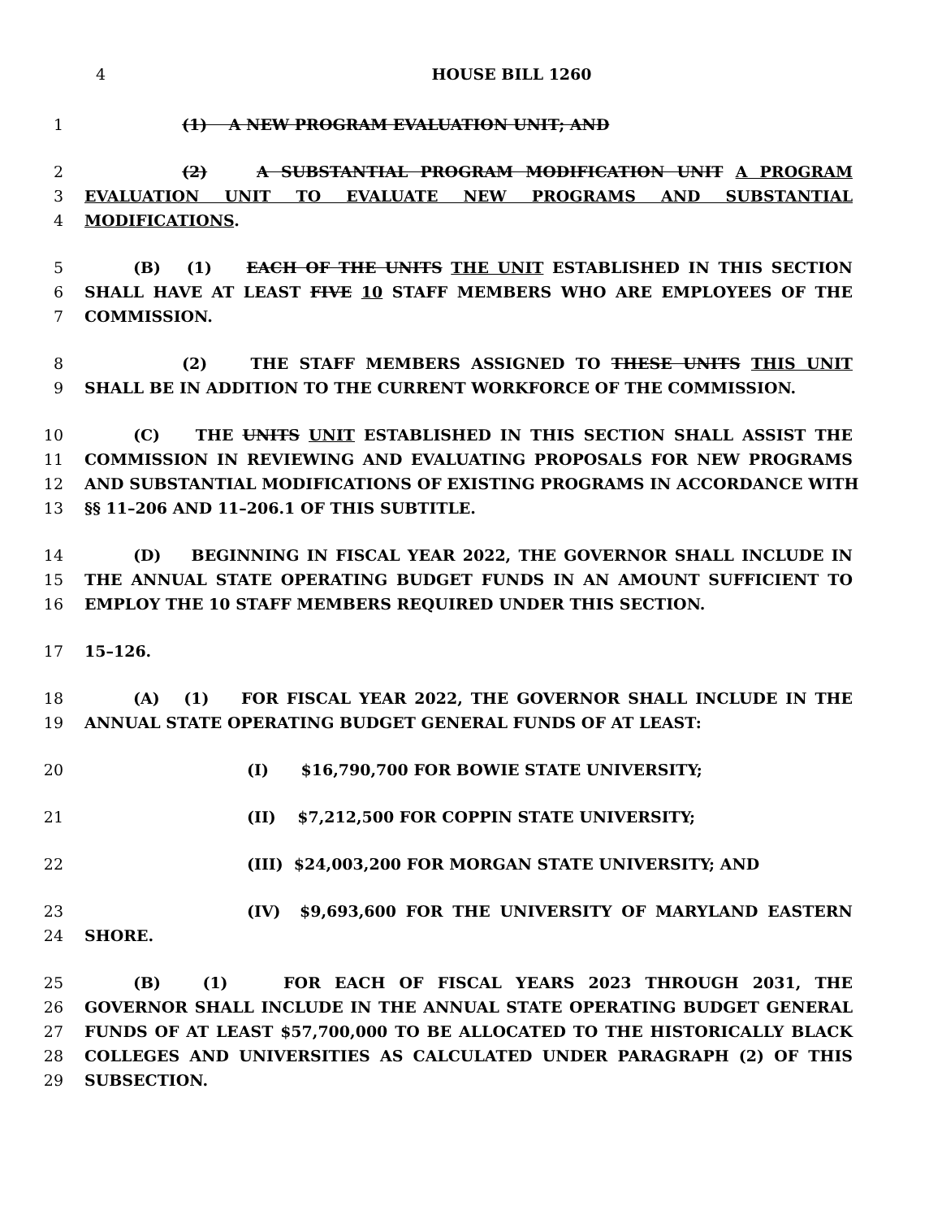4 HOUSE BILL 1260
1 (1) A NEW PROGRAM EVALUATION UNIT; AND
2 (2) A SUBSTANTIAL PROGRAM MODIFICATION UNIT A PROGRAM
3 EVALUATION UNIT TO EVALUATE NEW PROGRAMS AND SUBSTANTIAL
4 MODIFICATIONS.
5 (B) (1) EACH OF THE UNITS THE UNIT ESTABLISHED IN THIS SECTION
6 SHALL HAVE AT LEAST FIVE 10 STAFF MEMBERS WHO ARE EMPLOYEES OF THE
7 COMMISSION.
8 (2) THE STAFF MEMBERS ASSIGNED TO THESE UNITS THIS UNIT
9 SHALL BE IN ADDITION TO THE CURRENT WORKFORCE OF THE COMMISSION.
10 (C) THE UNITS UNIT ESTABLISHED IN THIS SECTION SHALL ASSIST THE
11 COMMISSION IN REVIEWING AND EVALUATING PROPOSALS FOR NEW PROGRAMS
12 AND SUBSTANTIAL MODIFICATIONS OF EXISTING PROGRAMS IN ACCORDANCE WITH
13 §§ 11–206 AND 11–206.1 OF THIS SUBTITLE.
14 (D) BEGINNING IN FISCAL YEAR 2022, THE GOVERNOR SHALL INCLUDE IN
15 THE ANNUAL STATE OPERATING BUDGET FUNDS IN AN AMOUNT SUFFICIENT TO
16 EMPLOY THE 10 STAFF MEMBERS REQUIRED UNDER THIS SECTION.
17 15–126.
18 (A) (1) FOR FISCAL YEAR 2022, THE GOVERNOR SHALL INCLUDE IN THE
19 ANNUAL STATE OPERATING BUDGET GENERAL FUNDS OF AT LEAST:
20 (I) $16,790,700 FOR BOWIE STATE UNIVERSITY;
21 (II) $7,212,500 FOR COPPIN STATE UNIVERSITY;
22 (III) $24,003,200 FOR MORGAN STATE UNIVERSITY; AND
23 (IV) $9,693,600 FOR THE UNIVERSITY OF MARYLAND EASTERN
24 SHORE.
25 (B) (1) FOR EACH OF FISCAL YEARS 2023 THROUGH 2031, THE
26 GOVERNOR SHALL INCLUDE IN THE ANNUAL STATE OPERATING BUDGET GENERAL
27 FUNDS OF AT LEAST $57,700,000 TO BE ALLOCATED TO THE HISTORICALLY BLACK
28 COLLEGES AND UNIVERSITIES AS CALCULATED UNDER PARAGRAPH (2) OF THIS
29 SUBSECTION.